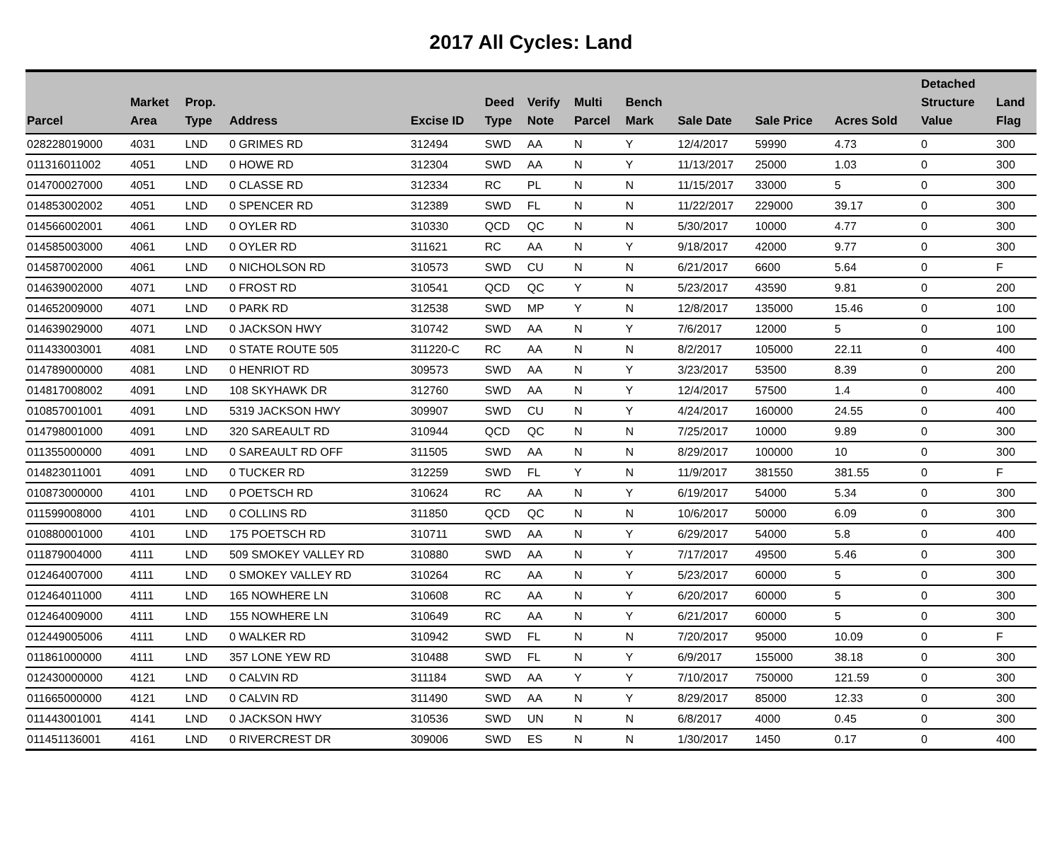2017 All Cycles: Land
| Parcel | Market Area | Prop. Type | Address | Excise ID | Deed Type | Verify Note | Multi Parcel | Bench Mark | Sale Date | Sale Price | Acres Sold | Detached Structure Value | Land Flag |
| --- | --- | --- | --- | --- | --- | --- | --- | --- | --- | --- | --- | --- | --- |
| 028228019000 | 4031 | LND | 0 GRIMES RD | 312494 | SWD | AA | N | Y | 12/4/2017 | 59990 | 4.73 | 0 | 300 |
| 011316011002 | 4051 | LND | 0 HOWE RD | 312304 | SWD | AA | N | Y | 11/13/2017 | 25000 | 1.03 | 0 | 300 |
| 014700027000 | 4051 | LND | 0 CLASSE RD | 312334 | RC | PL | N | N | 11/15/2017 | 33000 | 5 | 0 | 300 |
| 014853002002 | 4051 | LND | 0 SPENCER RD | 312389 | SWD | FL | N | N | 11/22/2017 | 229000 | 39.17 | 0 | 300 |
| 014566002001 | 4061 | LND | 0 OYLER RD | 310330 | QCD | QC | N | N | 5/30/2017 | 10000 | 4.77 | 0 | 300 |
| 014585003000 | 4061 | LND | 0 OYLER RD | 311621 | RC | AA | N | Y | 9/18/2017 | 42000 | 9.77 | 0 | 300 |
| 014587002000 | 4061 | LND | 0 NICHOLSON RD | 310573 | SWD | CU | N | N | 6/21/2017 | 6600 | 5.64 | 0 | F |
| 014639002000 | 4071 | LND | 0 FROST RD | 310541 | QCD | QC | Y | N | 5/23/2017 | 43590 | 9.81 | 0 | 200 |
| 014652009000 | 4071 | LND | 0 PARK RD | 312538 | SWD | MP | Y | N | 12/8/2017 | 135000 | 15.46 | 0 | 100 |
| 014639029000 | 4071 | LND | 0 JACKSON HWY | 310742 | SWD | AA | N | Y | 7/6/2017 | 12000 | 5 | 0 | 100 |
| 011433003001 | 4081 | LND | 0 STATE ROUTE 505 | 311220-C | RC | AA | N | N | 8/2/2017 | 105000 | 22.11 | 0 | 400 |
| 014789000000 | 4081 | LND | 0 HENRIOT RD | 309573 | SWD | AA | N | Y | 3/23/2017 | 53500 | 8.39 | 0 | 200 |
| 014817008002 | 4091 | LND | 108 SKYHAWK DR | 312760 | SWD | AA | N | Y | 12/4/2017 | 57500 | 1.4 | 0 | 400 |
| 010857001001 | 4091 | LND | 5319 JACKSON HWY | 309907 | SWD | CU | N | Y | 4/24/2017 | 160000 | 24.55 | 0 | 400 |
| 014798001000 | 4091 | LND | 320 SAREAULT RD | 310944 | QCD | QC | N | N | 7/25/2017 | 10000 | 9.89 | 0 | 300 |
| 011355000000 | 4091 | LND | 0 SAREAULT RD OFF | 311505 | SWD | AA | N | N | 8/29/2017 | 100000 | 10 | 0 | 300 |
| 014823011001 | 4091 | LND | 0 TUCKER RD | 312259 | SWD | FL | Y | N | 11/9/2017 | 381550 | 381.55 | 0 | F |
| 010873000000 | 4101 | LND | 0 POETSCH RD | 310624 | RC | AA | N | Y | 6/19/2017 | 54000 | 5.34 | 0 | 300 |
| 011599008000 | 4101 | LND | 0 COLLINS RD | 311850 | QCD | QC | N | N | 10/6/2017 | 50000 | 6.09 | 0 | 300 |
| 010880001000 | 4101 | LND | 175 POETSCH RD | 310711 | SWD | AA | N | Y | 6/29/2017 | 54000 | 5.8 | 0 | 400 |
| 011879004000 | 4111 | LND | 509 SMOKEY VALLEY RD | 310880 | SWD | AA | N | Y | 7/17/2017 | 49500 | 5.46 | 0 | 300 |
| 012464007000 | 4111 | LND | 0 SMOKEY VALLEY RD | 310264 | RC | AA | N | Y | 5/23/2017 | 60000 | 5 | 0 | 300 |
| 012464011000 | 4111 | LND | 165 NOWHERE LN | 310608 | RC | AA | N | Y | 6/20/2017 | 60000 | 5 | 0 | 300 |
| 012464009000 | 4111 | LND | 155 NOWHERE LN | 310649 | RC | AA | N | Y | 6/21/2017 | 60000 | 5 | 0 | 300 |
| 012449005006 | 4111 | LND | 0 WALKER RD | 310942 | SWD | FL | N | N | 7/20/2017 | 95000 | 10.09 | 0 | F |
| 011861000000 | 4111 | LND | 357 LONE YEW RD | 310488 | SWD | FL | N | Y | 6/9/2017 | 155000 | 38.18 | 0 | 300 |
| 012430000000 | 4121 | LND | 0 CALVIN RD | 311184 | SWD | AA | Y | Y | 7/10/2017 | 750000 | 121.59 | 0 | 300 |
| 011665000000 | 4121 | LND | 0 CALVIN RD | 311490 | SWD | AA | N | Y | 8/29/2017 | 85000 | 12.33 | 0 | 300 |
| 011443001001 | 4141 | LND | 0 JACKSON HWY | 310536 | SWD | UN | N | N | 6/8/2017 | 4000 | 0.45 | 0 | 300 |
| 011451136001 | 4161 | LND | 0 RIVERCREST DR | 309006 | SWD | ES | N | N | 1/30/2017 | 1450 | 0.17 | 0 | 400 |